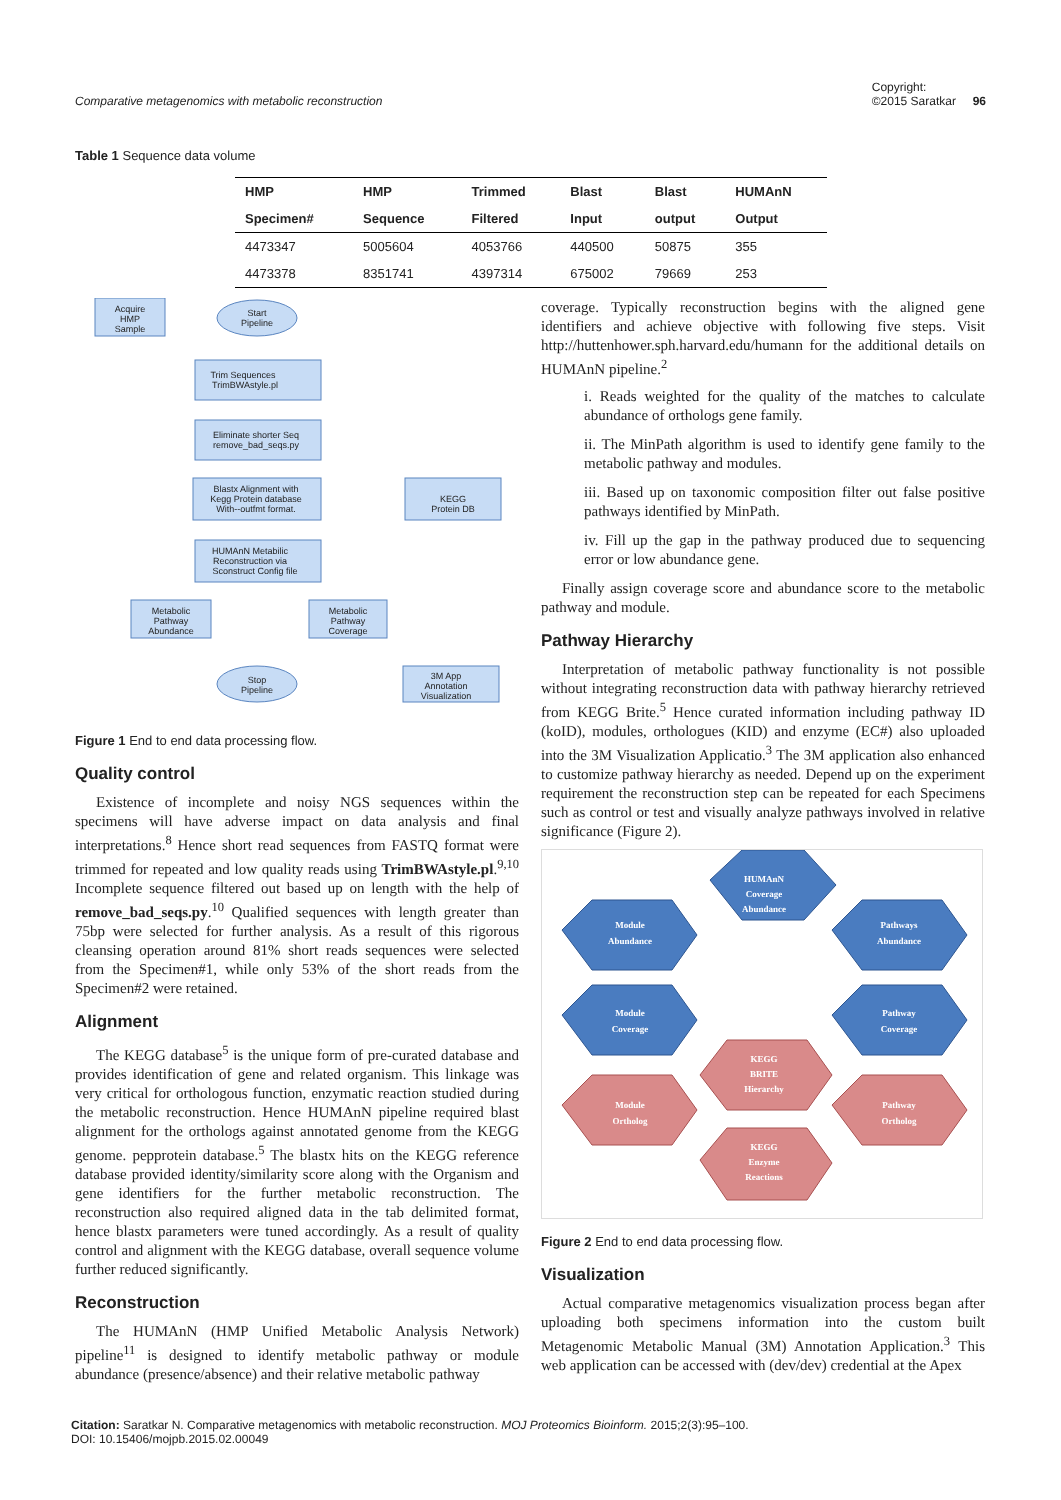Comparative metagenomics with metabolic reconstruction Copyright:
©2015 Saratkar 96
Table 1 Sequence data volume
| HMP | HMP | Trimmed | Blast | Blast | HUMAnN |
| --- | --- | --- | --- | --- | --- |
| Specimen# | Sequence | Filtered | Input | output | Output |
| 4473347 | 5005604 | 4053766 | 440500 | 50875 | 355 |
| 4473378 | 8351741 | 4397314 | 675002 | 79669 | 253 |
Acquire
HMP
Sample
Start
Pipeline
Trim Sequences
TrimBWAstyle.pl
Eliminate shorter Seq
remove_bad_seqs.py
Blastx Alignment with
Kegg Protein database
With--outfmt format.
KEGG
Protein DB
HUMAnN Metabilic
Reconstruction via
Sconstruct Config file
Metabolic
Pathway
Abundance
Metabolic
Pathway
Coverage
Stop
Pipeline
3M App
Annotation
Visualization
Figure 1 End to end data processing flow.
Quality control
Existence of incomplete and noisy NGS sequences within the specimens will have adverse impact on data analysis and final interpretations.<sup>8</sup> Hence short read sequences from FASTQ format were trimmed for repeated and low quality reads using TrimBWAstyle.pl.<sup>9,10</sup> Incomplete sequence filtered out based up on length with the help of remove_bad_seqs.py.<sup>10</sup> Qualified sequences with length greater than 75bp were selected for further analysis. As a result of this rigorous cleansing operation around 81% short reads sequences were selected from the Specimen#1, while only 53% of the short reads from the Specimen#2 were retained.
Alignment
The KEGG database<sup>5</sup> is the unique form of pre-curated database and provides identification of gene and related organism. This linkage was very critical for orthologous function, enzymatic reaction studied during the metabolic reconstruction. Hence HUMAnN pipeline required blast alignment for the orthologs against annotated genome from the KEGG genome. pepprotein database.<sup>5</sup> The blastx hits on the KEGG reference database provided identity/similarity score along with the Organism and gene identifiers for the further metabolic reconstruction. The reconstruction also required aligned data in the tab delimited format, hence blastx parameters were tuned accordingly. As a result of quality control and alignment with the KEGG database, overall sequence volume further reduced significantly.
Reconstruction
The HUMAnN (HMP Unified Metabolic Analysis Network) pipeline<sup>11</sup> is designed to identify metabolic pathway or module abundance (presence/absence) and their relative metabolic pathway
coverage. Typically reconstruction begins with the aligned gene identifiers and achieve objective with following five steps. Visit http://huttenhower.sph.harvard.edu/humann for the additional details on HUMAnN pipeline.<sup>2</sup>
i. Reads weighted for the quality of the matches to calculate abundance of orthologs gene family.
ii. The MinPath algorithm is used to identify gene family to the metabolic pathway and modules.
iii. Based up on taxonomic composition filter out false positive pathways identified by MinPath.
iv. Fill up the gap in the pathway produced due to sequencing error or low abundance gene.
Finally assign coverage score and abundance score to the metabolic pathway and module.
Pathway Hierarchy
Interpretation of metabolic pathway functionality is not possible without integrating reconstruction data with pathway hierarchy retrieved from KEGG Brite.<sup>5</sup> Hence curated information including pathway ID (koID), modules, orthologues (KID) and enzyme (EC#) also uploaded into the 3M Visualization Applicatio.<sup>3</sup> The 3M application also enhanced to customize pathway hierarchy as needed. Depend up on the experiment requirement the reconstruction step can be repeated for each Specimens such as control or test and visually analyze pathways involved in relative significance (Figure 2).
HUMAnN
Coverage
Abundance
Module
Abundance
Pathways
Abundance
Module
Coverage
Pathway
Coverage
KEGG
BRITE
Hierarchy
Module
Ortholog
Pathway
Ortholog
KEGG
Enzyme
Reactions
Figure 2 End to end data processing flow.
Visualization
Actual comparative metagenomics visualization process began after uploading both specimens information into the custom built Metagenomic Metabolic Manual (3M) Annotation Application.<sup>3</sup> This web application can be accessed with (dev/dev) credential at the Apex
Citation: Saratkar N. Comparative metagenomics with metabolic reconstruction. MOJ Proteomics Bioinform. 2015;2(3):95‒100.
DOI: 10.15406/mojpb.2015.02.00049